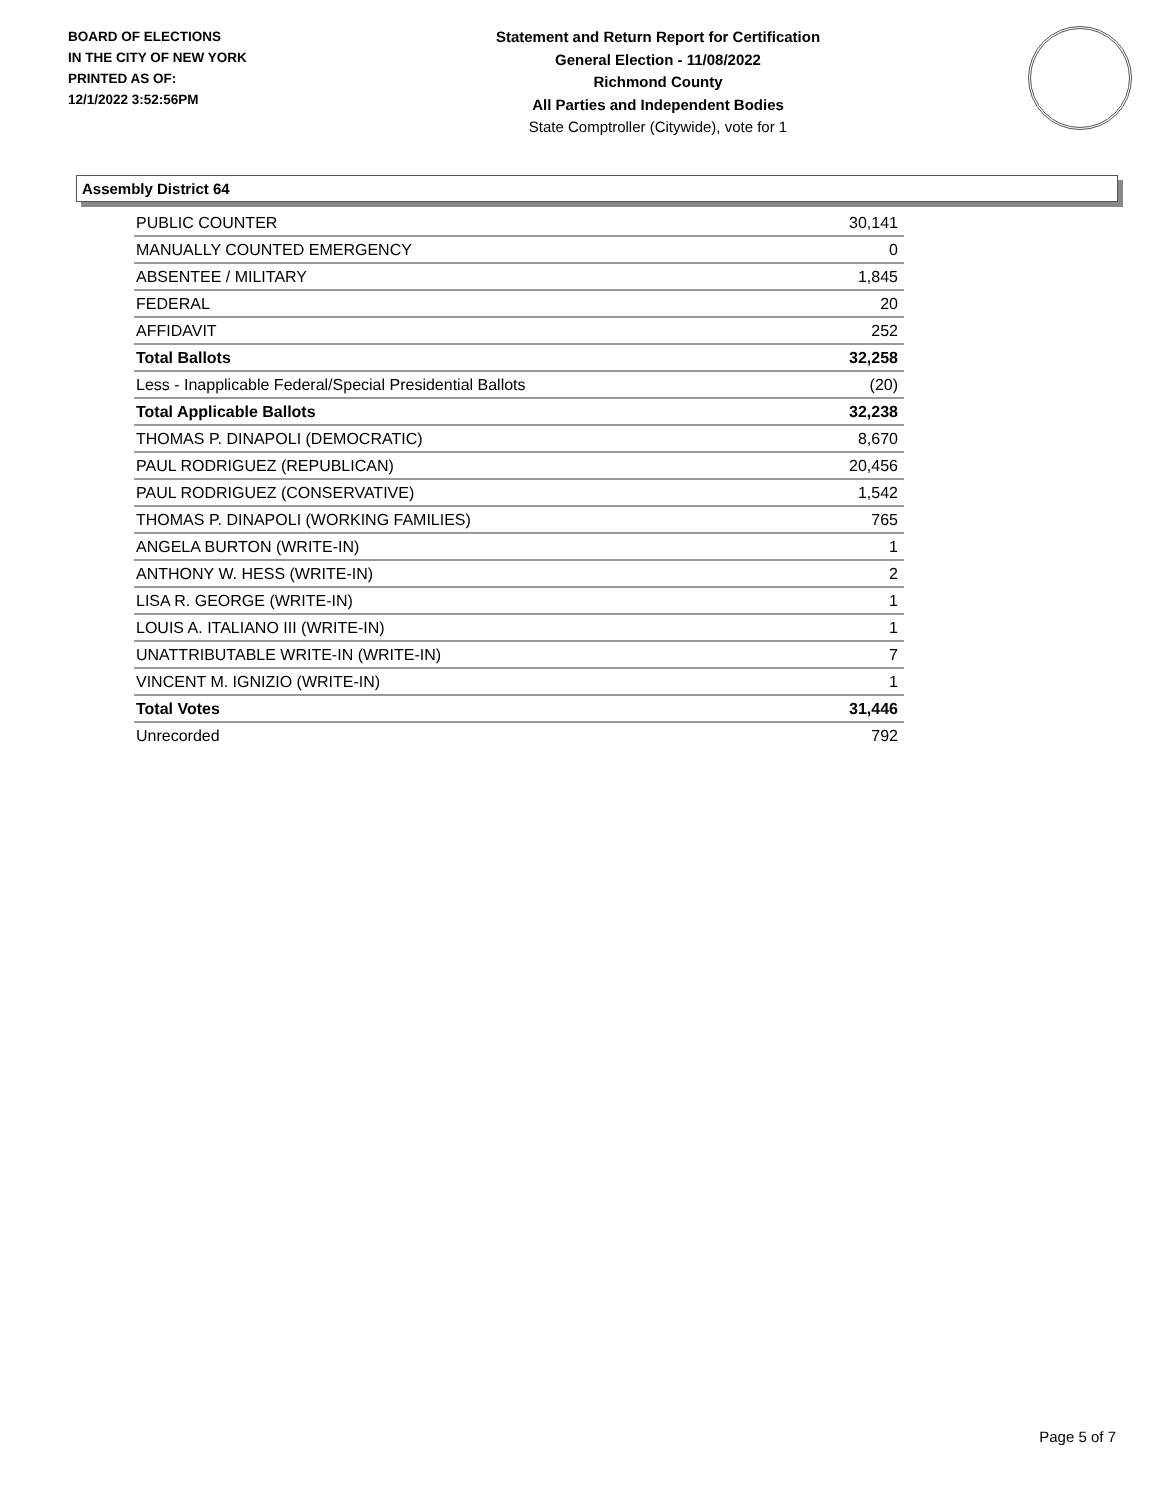BOARD OF ELECTIONS
IN THE CITY OF NEW YORK
PRINTED AS OF:
12/1/2022 3:52:56PM
Statement and Return Report for Certification
General Election - 11/08/2022
Richmond County
All Parties and Independent Bodies
State Comptroller (Citywide), vote for 1
Assembly District 64
| PUBLIC COUNTER | 30,141 |
| MANUALLY COUNTED EMERGENCY | 0 |
| ABSENTEE / MILITARY | 1,845 |
| FEDERAL | 20 |
| AFFIDAVIT | 252 |
| Total Ballots | 32,258 |
| Less - Inapplicable Federal/Special Presidential Ballots | (20) |
| Total Applicable Ballots | 32,238 |
| THOMAS P. DINAPOLI (DEMOCRATIC) | 8,670 |
| PAUL RODRIGUEZ (REPUBLICAN) | 20,456 |
| PAUL RODRIGUEZ (CONSERVATIVE) | 1,542 |
| THOMAS P. DINAPOLI (WORKING FAMILIES) | 765 |
| ANGELA BURTON (WRITE-IN) | 1 |
| ANTHONY W. HESS (WRITE-IN) | 2 |
| LISA R. GEORGE (WRITE-IN) | 1 |
| LOUIS A. ITALIANO III (WRITE-IN) | 1 |
| UNATTRIBUTABLE WRITE-IN (WRITE-IN) | 7 |
| VINCENT M. IGNIZIO (WRITE-IN) | 1 |
| Total Votes | 31,446 |
| Unrecorded | 792 |
Page 5 of 7